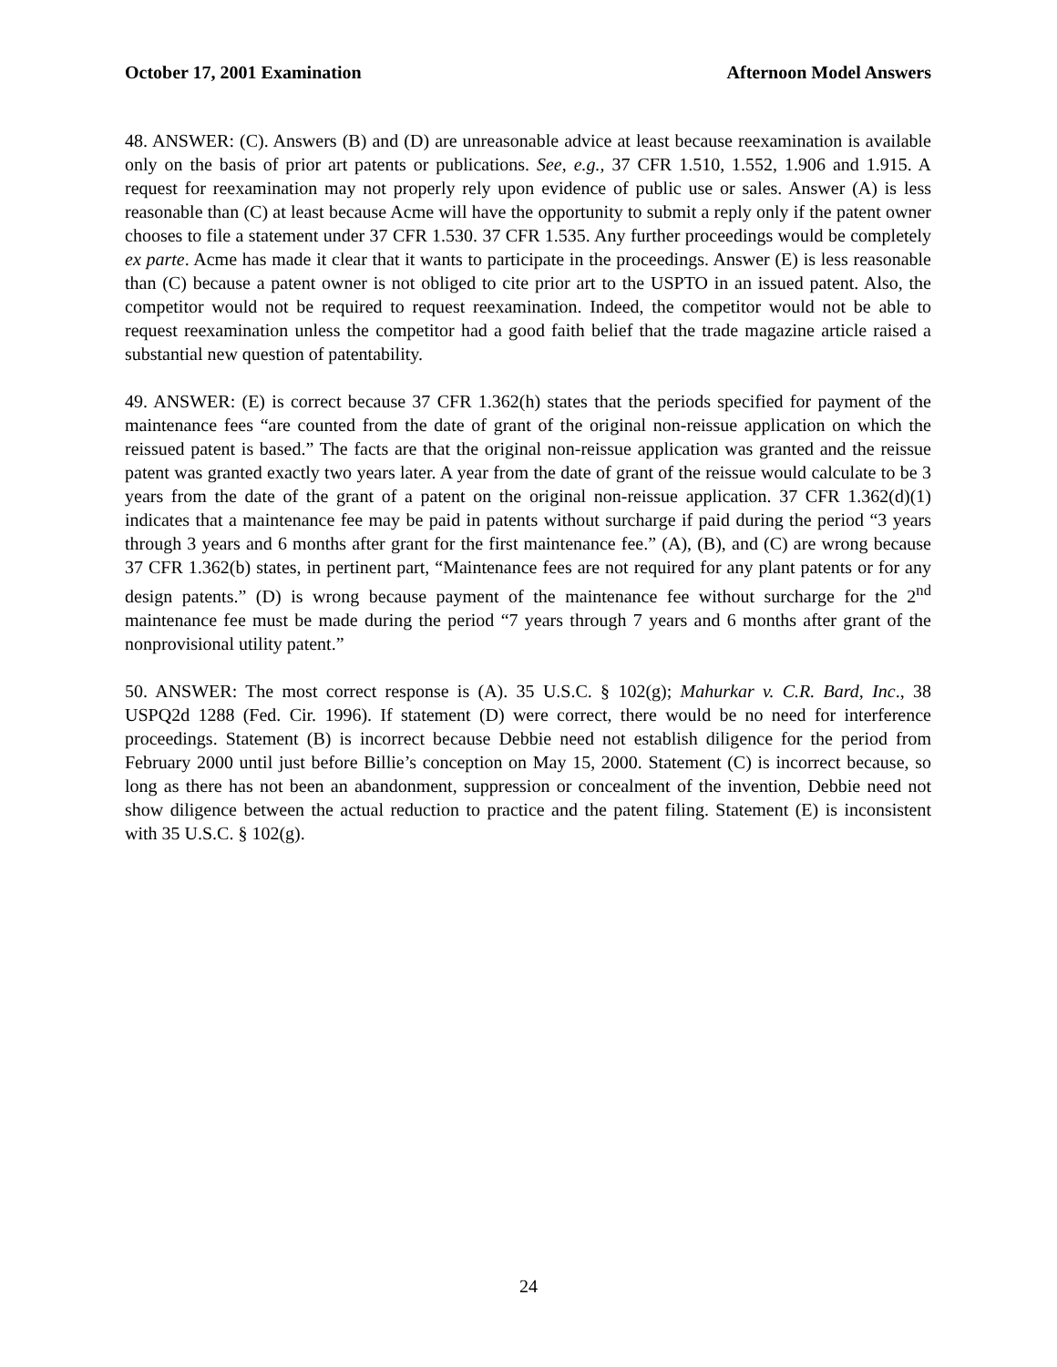October 17, 2001 Examination Afternoon Model Answers
48. ANSWER: (C). Answers (B) and (D) are unreasonable advice at least because reexamination is available only on the basis of prior art patents or publications. See, e.g., 37 CFR 1.510, 1.552, 1.906 and 1.915. A request for reexamination may not properly rely upon evidence of public use or sales. Answer (A) is less reasonable than (C) at least because Acme will have the opportunity to submit a reply only if the patent owner chooses to file a statement under 37 CFR 1.530. 37 CFR 1.535. Any further proceedings would be completely ex parte. Acme has made it clear that it wants to participate in the proceedings. Answer (E) is less reasonable than (C) because a patent owner is not obliged to cite prior art to the USPTO in an issued patent. Also, the competitor would not be required to request reexamination. Indeed, the competitor would not be able to request reexamination unless the competitor had a good faith belief that the trade magazine article raised a substantial new question of patentability.
49. ANSWER: (E) is correct because 37 CFR 1.362(h) states that the periods specified for payment of the maintenance fees “are counted from the date of grant of the original non-reissue application on which the reissued patent is based.” The facts are that the original non-reissue application was granted and the reissue patent was granted exactly two years later. A year from the date of grant of the reissue would calculate to be 3 years from the date of the grant of a patent on the original non-reissue application. 37 CFR 1.362(d)(1) indicates that a maintenance fee may be paid in patents without surcharge if paid during the period “3 years through 3 years and 6 months after grant for the first maintenance fee.” (A), (B), and (C) are wrong because 37 CFR 1.362(b) states, in pertinent part, “Maintenance fees are not required for any plant patents or for any design patents.” (D) is wrong because payment of the maintenance fee without surcharge for the 2<sup>nd</sup> maintenance fee must be made during the period “7 years through 7 years and 6 months after grant of the nonprovisional utility patent.”
50. ANSWER: The most correct response is (A). 35 U.S.C. § 102(g); Mahurkar v. C.R. Bard, Inc., 38 USPQ2d 1288 (Fed. Cir. 1996). If statement (D) were correct, there would be no need for interference proceedings. Statement (B) is incorrect because Debbie need not establish diligence for the period from February 2000 until just before Billie’s conception on May 15, 2000. Statement (C) is incorrect because, so long as there has not been an abandonment, suppression or concealment of the invention, Debbie need not show diligence between the actual reduction to practice and the patent filing. Statement (E) is inconsistent with 35 U.S.C. § 102(g).
24